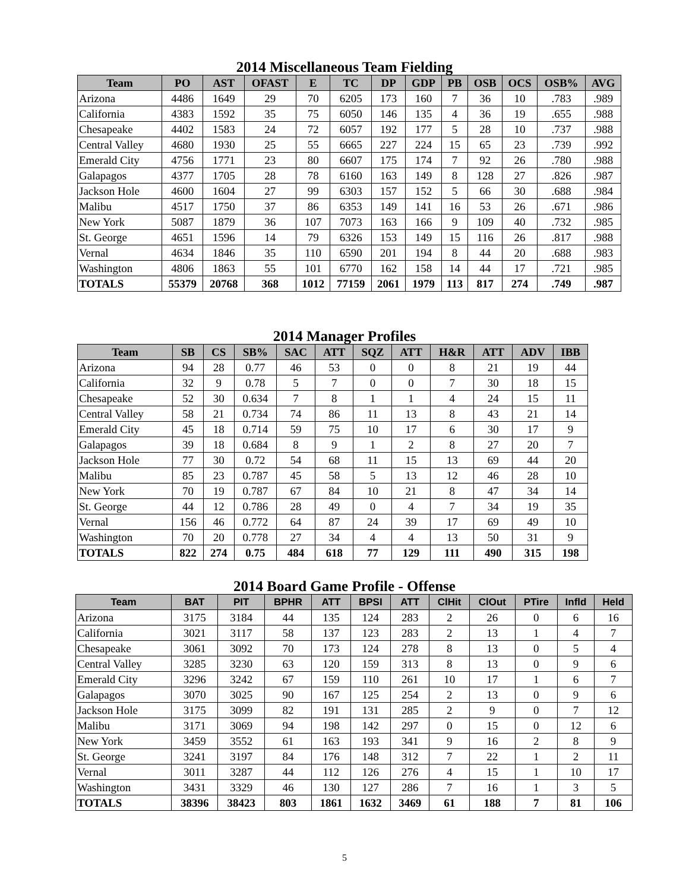2014 Miscellaneous Team Fielding
| Team | PO | AST | OFAST | E | TC | DP | GDP | PB | OSB | OCS | OSB% | AVG |
| --- | --- | --- | --- | --- | --- | --- | --- | --- | --- | --- | --- | --- |
| Arizona | 4486 | 1649 | 29 | 70 | 6205 | 173 | 160 | 7 | 36 | 10 | .783 | .989 |
| California | 4383 | 1592 | 35 | 75 | 6050 | 146 | 135 | 4 | 36 | 19 | .655 | .988 |
| Chesapeake | 4402 | 1583 | 24 | 72 | 6057 | 192 | 177 | 5 | 28 | 10 | .737 | .988 |
| Central Valley | 4680 | 1930 | 25 | 55 | 6665 | 227 | 224 | 15 | 65 | 23 | .739 | .992 |
| Emerald City | 4756 | 1771 | 23 | 80 | 6607 | 175 | 174 | 7 | 92 | 26 | .780 | .988 |
| Galapagos | 4377 | 1705 | 28 | 78 | 6160 | 163 | 149 | 8 | 128 | 27 | .826 | .987 |
| Jackson Hole | 4600 | 1604 | 27 | 99 | 6303 | 157 | 152 | 5 | 66 | 30 | .688 | .984 |
| Malibu | 4517 | 1750 | 37 | 86 | 6353 | 149 | 141 | 16 | 53 | 26 | .671 | .986 |
| New York | 5087 | 1879 | 36 | 107 | 7073 | 163 | 166 | 9 | 109 | 40 | .732 | .985 |
| St. George | 4651 | 1596 | 14 | 79 | 6326 | 153 | 149 | 15 | 116 | 26 | .817 | .988 |
| Vernal | 4634 | 1846 | 35 | 110 | 6590 | 201 | 194 | 8 | 44 | 20 | .688 | .983 |
| Washington | 4806 | 1863 | 55 | 101 | 6770 | 162 | 158 | 14 | 44 | 17 | .721 | .985 |
| TOTALS | 55379 | 20768 | 368 | 1012 | 77159 | 2061 | 1979 | 113 | 817 | 274 | .749 | .987 |
2014 Manager Profiles
| Team | SB | CS | SB% | SAC | ATT | SQZ | ATT | H&R | ATT | ADV | IBB |
| --- | --- | --- | --- | --- | --- | --- | --- | --- | --- | --- | --- |
| Arizona | 94 | 28 | 0.77 | 46 | 53 | 0 | 0 | 8 | 21 | 19 | 44 |
| California | 32 | 9 | 0.78 | 5 | 7 | 0 | 0 | 7 | 30 | 18 | 15 |
| Chesapeake | 52 | 30 | 0.634 | 7 | 8 | 1 | 1 | 4 | 24 | 15 | 11 |
| Central Valley | 58 | 21 | 0.734 | 74 | 86 | 11 | 13 | 8 | 43 | 21 | 14 |
| Emerald City | 45 | 18 | 0.714 | 59 | 75 | 10 | 17 | 6 | 30 | 17 | 9 |
| Galapagos | 39 | 18 | 0.684 | 8 | 9 | 1 | 2 | 8 | 27 | 20 | 7 |
| Jackson Hole | 77 | 30 | 0.72 | 54 | 68 | 11 | 15 | 13 | 69 | 44 | 20 |
| Malibu | 85 | 23 | 0.787 | 45 | 58 | 5 | 13 | 12 | 46 | 28 | 10 |
| New York | 70 | 19 | 0.787 | 67 | 84 | 10 | 21 | 8 | 47 | 34 | 14 |
| St. George | 44 | 12 | 0.786 | 28 | 49 | 0 | 4 | 7 | 34 | 19 | 35 |
| Vernal | 156 | 46 | 0.772 | 64 | 87 | 24 | 39 | 17 | 69 | 49 | 10 |
| Washington | 70 | 20 | 0.778 | 27 | 34 | 4 | 4 | 13 | 50 | 31 | 9 |
| TOTALS | 822 | 274 | 0.75 | 484 | 618 | 77 | 129 | 111 | 490 | 315 | 198 |
2014 Board Game Profile - Offense
| Team | BAT | PIT | BPHR | ATT | BPSI | ATT | ClHit | ClOut | PTire | Infld | Held |
| --- | --- | --- | --- | --- | --- | --- | --- | --- | --- | --- | --- |
| Arizona | 3175 | 3184 | 44 | 135 | 124 | 283 | 2 | 26 | 0 | 6 | 16 |
| California | 3021 | 3117 | 58 | 137 | 123 | 283 | 2 | 13 | 1 | 4 | 7 |
| Chesapeake | 3061 | 3092 | 70 | 173 | 124 | 278 | 8 | 13 | 0 | 5 | 4 |
| Central Valley | 3285 | 3230 | 63 | 120 | 159 | 313 | 8 | 13 | 0 | 9 | 6 |
| Emerald City | 3296 | 3242 | 67 | 159 | 110 | 261 | 10 | 17 | 1 | 6 | 7 |
| Galapagos | 3070 | 3025 | 90 | 167 | 125 | 254 | 2 | 13 | 0 | 9 | 6 |
| Jackson Hole | 3175 | 3099 | 82 | 191 | 131 | 285 | 2 | 9 | 0 | 7 | 12 |
| Malibu | 3171 | 3069 | 94 | 198 | 142 | 297 | 0 | 15 | 0 | 12 | 6 |
| New York | 3459 | 3552 | 61 | 163 | 193 | 341 | 9 | 16 | 2 | 8 | 9 |
| St. George | 3241 | 3197 | 84 | 176 | 148 | 312 | 7 | 22 | 1 | 2 | 11 |
| Vernal | 3011 | 3287 | 44 | 112 | 126 | 276 | 4 | 15 | 1 | 10 | 17 |
| Washington | 3431 | 3329 | 46 | 130 | 127 | 286 | 7 | 16 | 1 | 3 | 5 |
| TOTALS | 38396 | 38423 | 803 | 1861 | 1632 | 3469 | 61 | 188 | 7 | 81 | 106 |
5